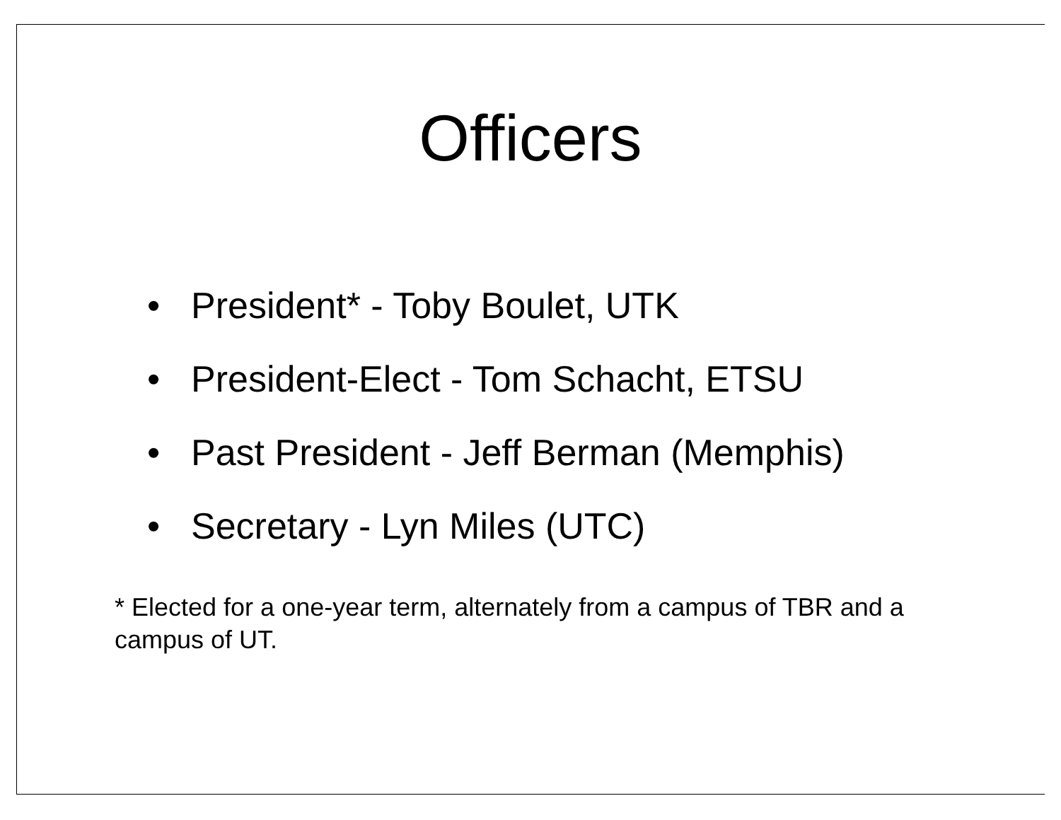Officers
• President* - Toby Boulet, UTK
• President-Elect - Tom Schacht, ETSU
• Past President - Jeff Berman (Memphis)
• Secretary - Lyn Miles (UTC)
* Elected for a one-year term, alternately from a campus of TBR and a campus of UT.